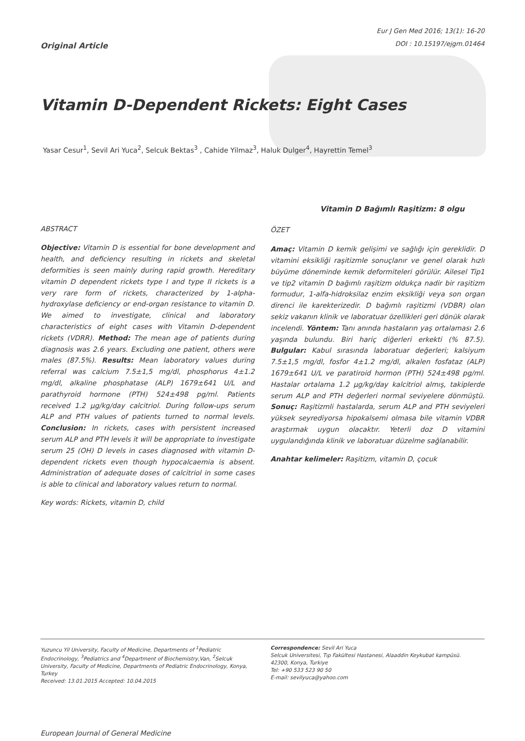Original Article
Eur J Gen Med 2016; 13(1): 16-20
DOI : 10.15197/ejgm.01464
Vitamin D-Dependent Rickets: Eight Cases
Yasar Cesur<sup>1</sup>, Sevil Ari Yuca<sup>2</sup>, Selcuk Bektas<sup>3</sup> , Cahide Yilmaz<sup>3</sup>, Haluk Dulger<sup>4</sup>, Hayrettin Temel<sup>3</sup>
ABSTRACT
Objective: Vitamin D is essential for bone development and health, and deficiency resulting in rickets and skeletal deformities is seen mainly during rapid growth. Hereditary vitamin D dependent rickets type I and type II rickets is a very rare form of rickets, characterized by 1-alpha-hydroxylase deficiency or end-organ resistance to vitamin D. We aimed to investigate, clinical and laboratory characteristics of eight cases with Vitamin D-dependent rickets (VDRR). Method: The mean age of patients during diagnosis was 2.6 years. Excluding one patient, others were males (87.5%). Results: Mean laboratory values during referral was calcium 7.5±1,5 mg/dl, phosphorus 4±1.2 mg/dl, alkaline phosphatase (ALP) 1679±641 U/L and parathyroid hormone (PTH) 524±498 pg/ml. Patients received 1.2 µg/kg/day calcitriol. During follow-ups serum ALP and PTH values of patients turned to normal levels. Conclusion: In rickets, cases with persistent increased serum ALP and PTH levels it will be appropriate to investigate serum 25 (OH) D levels in cases diagnosed with vitamin D-dependent rickets even though hypocalcaemia is absent. Administration of adequate doses of calcitriol in some cases is able to clinical and laboratory values return to normal.
Key words: Rickets, vitamin D, child
Vitamin D Bağımlı Raşitizm: 8 olgu
ÖZET
Amaç: Vitamin D kemik gelişimi ve sağlığı için gereklidir. D vitamini eksikliği raşitizmle sonuçlanır ve genel olarak hızlı büyüme döneminde kemik deformiteleri görülür. Ailesel Tip1 ve tip2 vitamin D bağımlı raşitizm oldukça nadir bir raşitizm formudur, 1-alfa-hidroksilaz enzim eksikliği veya son organ direnci ile karekterizedir. D bağımlı raşitizmi (VDBR) olan sekiz vakanın klinik ve laboratuar özellikleri geri dönük olarak incelendi. Yöntem: Tanı anında hastaların yaş ortalaması 2.6 yaşında bulundu. Biri hariç diğerleri erkekti (% 87.5). Bulgular: Kabul sırasında laboratuar değerleri; kalsiyum 7.5±1,5 mg/dl, fosfor 4±1.2 mg/dl, alkalen fosfataz (ALP) 1679±641 U/L ve paratiroid hormon (PTH) 524±498 pg/ml. Hastalar ortalama 1.2 µg/kg/day kalcitriol almış, takiplerde serum ALP and PTH değerleri normal seviyelere dönmüştü. Sonuç: Raşitizmli hastalarda, serum ALP and PTH seviyeleri yüksek seyrediyorsa hipokalsemi olmasa bile vitamin VDBR araştırmak uygun olacaktır. Yeterli doz D vitamini uygulandığında klinik ve laboratuar düzelme sağlanabilir.
Anahtar kelimeler: Raşitizm, vitamin D, çocuk
Yuzuncu Yil University, Faculty of Medicine, Departments of <sup>1</sup>Pediatric Endocrinology, <sup>3</sup>Pediatrics and <sup>4</sup>Department of Biochemistry,Van, <sup>2</sup>Selcuk University, Faculty of Medicine, Departments of Pediatric Endocrinology, Konya, Turkey
Received: 13.01.2015 Accepted: 10.04.2015
Correspondence: Sevil Ari Yuca
Selcuk Universitesi, Tıp Fakültesi Hastanesi, Alaaddin Keykubat kampüsü.
42300, Konya, Turkiye
Tel: +90 533 523 90 50
E-mail: sevilyuca@yahoo.com
European Journal of General Medicine